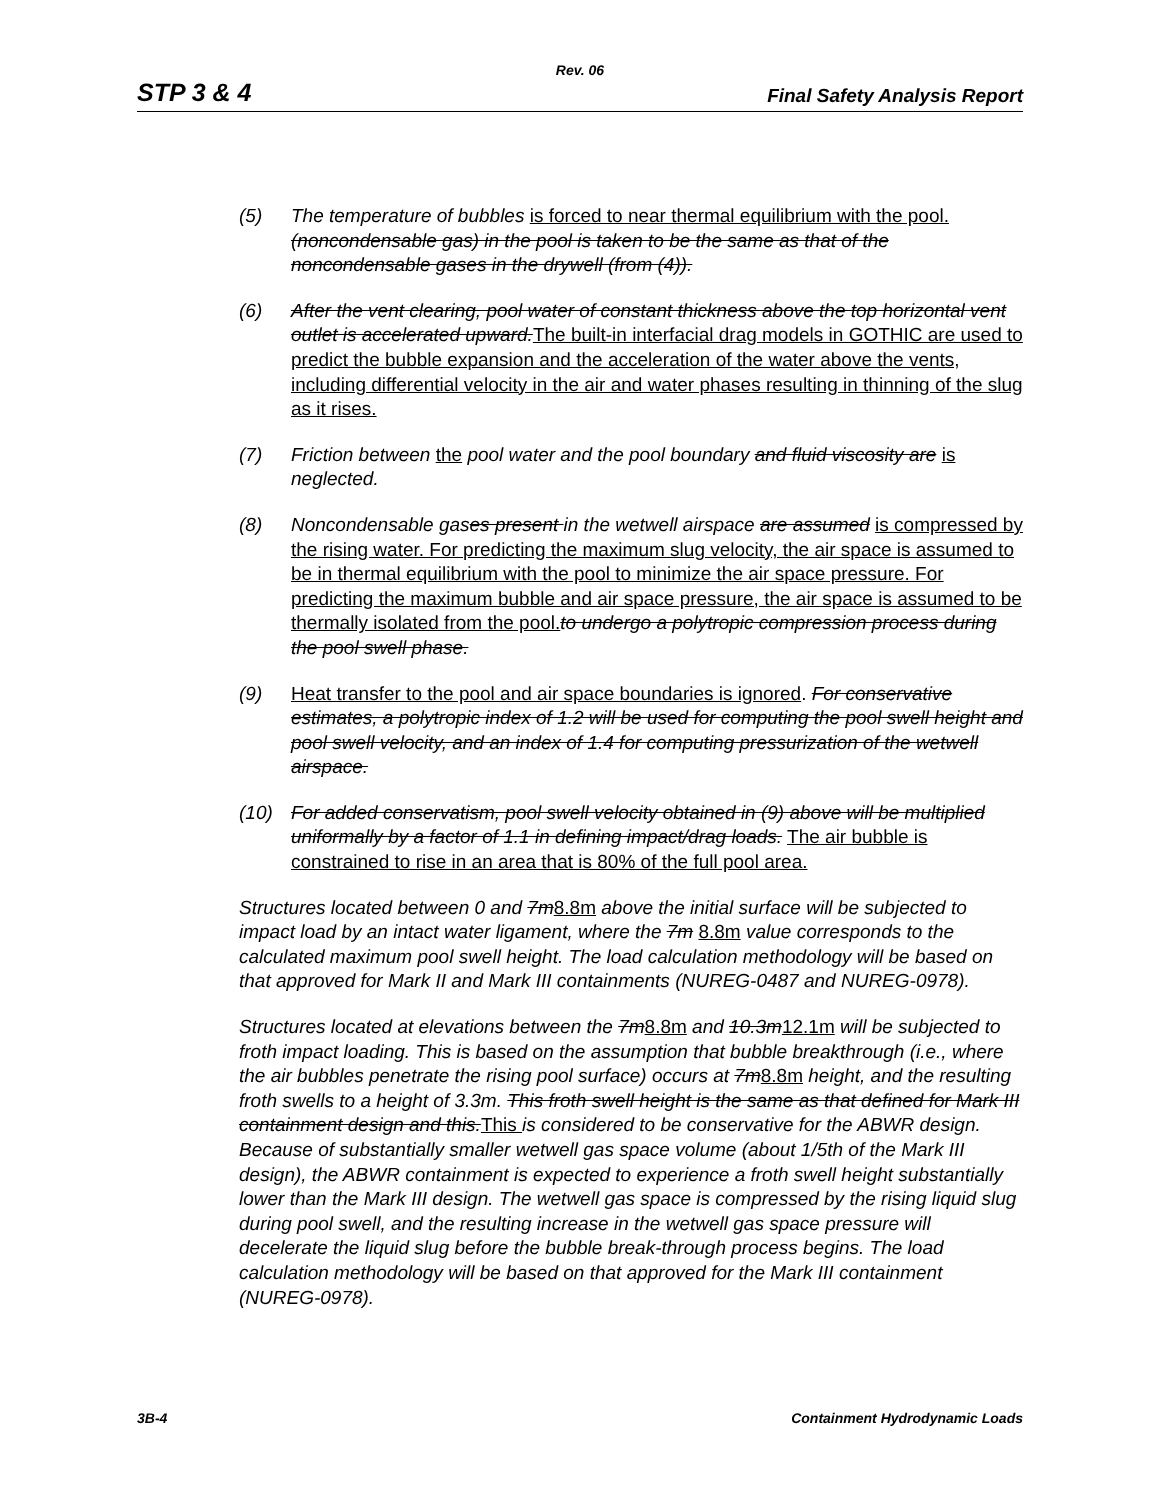Rev. 06
STP 3 & 4 Final Safety Analysis Report
(5) The temperature of bubbles is forced to near thermal equilibrium with the pool. (noncondensable gas) in the pool is taken to be the same as that of the noncondensable gases in the drywell (from (4)).
(6) After the vent clearing, pool water of constant thickness above the top horizontal vent outlet is accelerated upward.The built-in interfacial drag models in GOTHIC are used to predict the bubble expansion and the acceleration of the water above the vents, including differential velocity in the air and water phases resulting in thinning of the slug as it rises.
(7) Friction between the pool water and the pool boundary and fluid viscosity are is neglected.
(8) Noncondensable gas es present in the wetwell airspace are assumed is compressed by the rising water. For predicting the maximum slug velocity, the air space is assumed to be in thermal equilibrium with the pool to minimize the air space pressure. For predicting the maximum bubble and air space pressure, the air space is assumed to be thermally isolated from the pool. to undergo a polytropic compression process during the pool swell phase.
(9) Heat transfer to the pool and air space boundaries is ignored. For conservative estimates, a polytropic index of 1.2 will be used for computing the pool swell height and pool swell velocity, and an index of 1.4 for computing pressurization of the wetwell airspace.
(10) For added conservatism, pool swell velocity obtained in (9) above will be multiplied uniformally by a factor of 1.1 in defining impact/drag loads. The air bubble is constrained to rise in an area that is 80% of the full pool area.
Structures located between 0 and 7m8.8m above the initial surface will be subjected to impact load by an intact water ligament, where the 7m 8.8m value corresponds to the calculated maximum pool swell height. The load calculation methodology will be based on that approved for Mark II and Mark III containments (NUREG-0487 and NUREG-0978).
Structures located at elevations between the 7m8.8m and 10.3m12.1m will be subjected to froth impact loading. This is based on the assumption that bubble breakthrough (i.e., where the air bubbles penetrate the rising pool surface) occurs at 7m8.8m height, and the resulting froth swells to a height of 3.3m. This froth swell height is the same as that defined for Mark III containment design and this.This is considered to be conservative for the ABWR design. Because of substantially smaller wetwell gas space volume (about 1/5th of the Mark III design), the ABWR containment is expected to experience a froth swell height substantially lower than the Mark III design. The wetwell gas space is compressed by the rising liquid slug during pool swell, and the resulting increase in the wetwell gas space pressure will decelerate the liquid slug before the bubble break-through process begins. The load calculation methodology will be based on that approved for the Mark III containment (NUREG-0978).
3B-4 Containment Hydrodynamic Loads